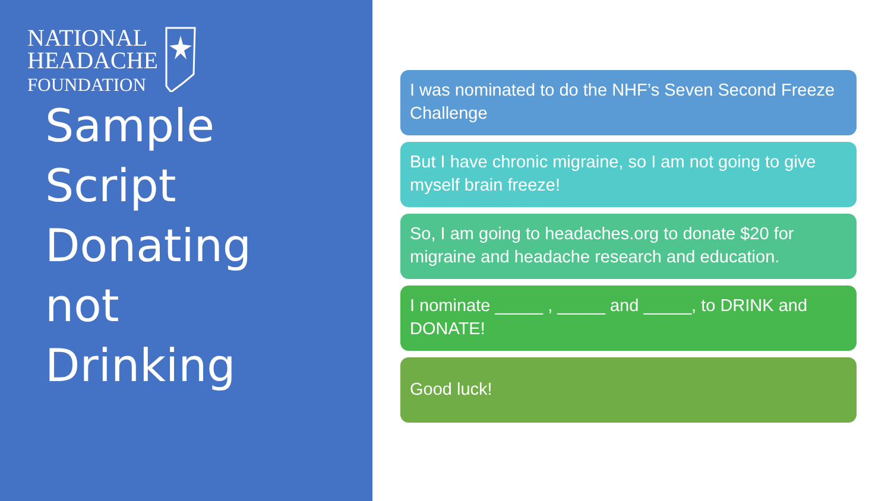NATIONAL
HEADACHE
FOUNDATION
Sample
Script
Donating
not
Drinking
I was nominated to do the NHF’s Seven Second Freeze Challenge
But I have chronic migraine, so I am not going to give myself brain freeze!
So, I am going to headaches.org to donate $20 for migraine and headache research and education.
I nominate _____ , _____ and _____, to DRINK and DONATE!
Good luck!